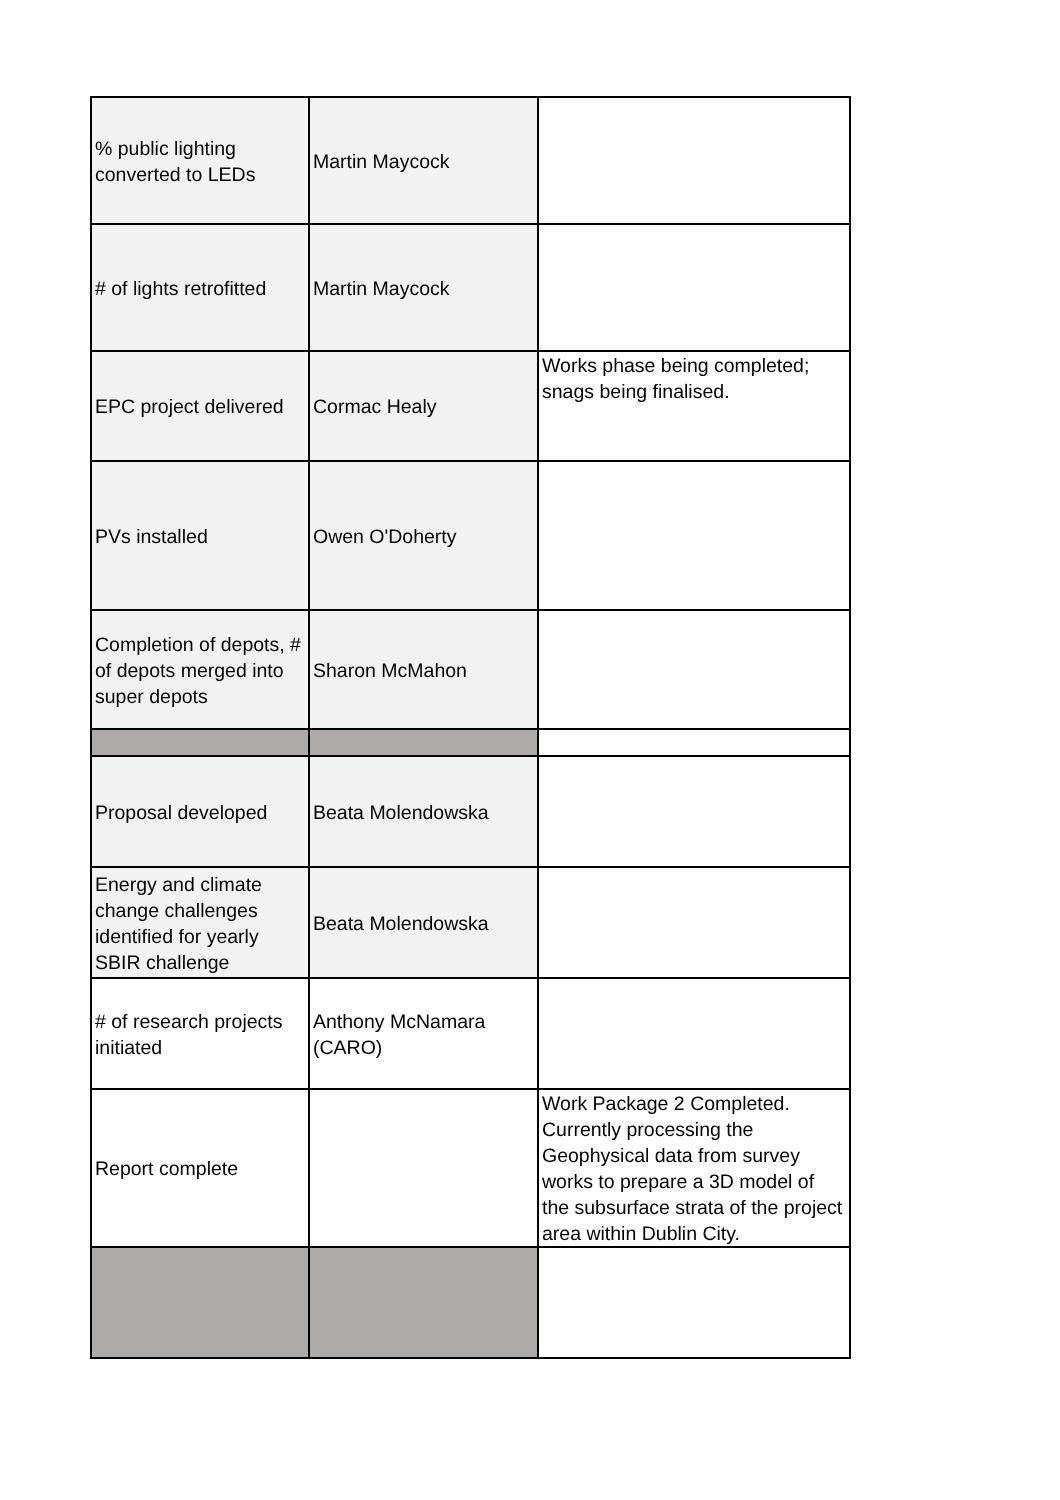| % public lighting converted to LEDs | Martin Maycock | |
| # of lights retrofitted | Martin Maycock | |
| EPC project delivered | Cormac Healy | Works phase being completed; snags being finalised. |
| PVs installed | Owen O'Doherty | |
| Completion of depots, # of depots merged into super depots | Sharon McMahon | |
| Proposal developed | Beata Molendowska | |
| Energy and climate change challenges identified for yearly SBIR challenge | Beata Molendowska | |
| # of research projects initiated | Anthony McNamara (CARO) | |
| Report complete | | Work Package 2 Completed. Currently processing the Geophysical data from survey works to prepare a 3D model of the subsurface strata of the project area within Dublin City. |